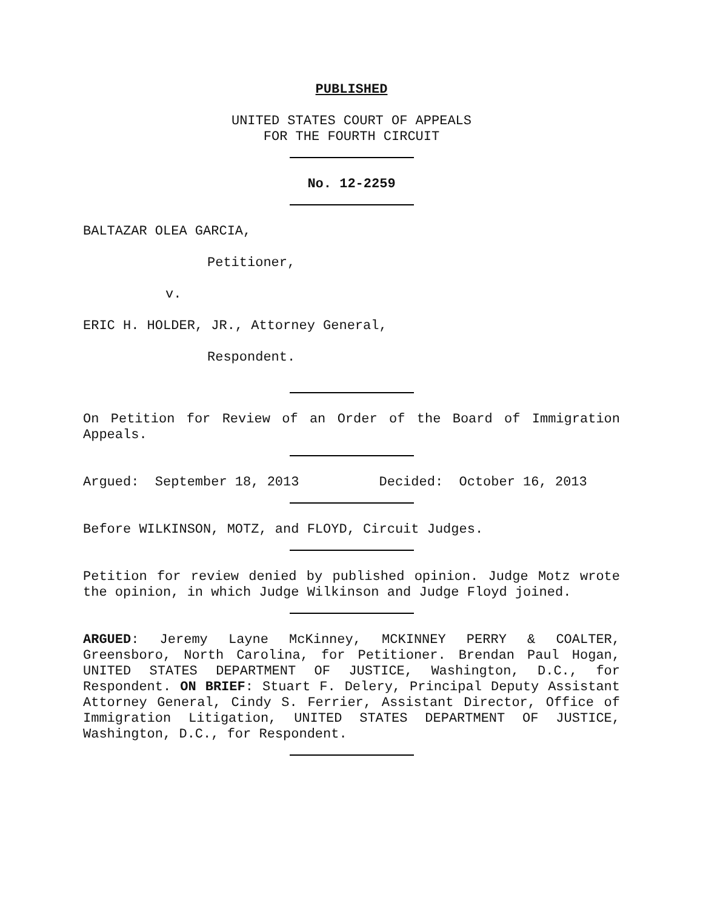PUBLISHED
UNITED STATES COURT OF APPEALS
FOR THE FOURTH CIRCUIT
No. 12-2259
BALTAZAR OLEA GARCIA,
Petitioner,
v.
ERIC H. HOLDER, JR., Attorney General,
Respondent.
On Petition for Review of an Order of the Board of Immigration Appeals.
Argued: September 18, 2013 Decided: October 16, 2013
Before WILKINSON, MOTZ, and FLOYD, Circuit Judges.
Petition for review denied by published opinion. Judge Motz wrote the opinion, in which Judge Wilkinson and Judge Floyd joined.
ARGUED: Jeremy Layne McKinney, MCKINNEY PERRY & COALTER, Greensboro, North Carolina, for Petitioner. Brendan Paul Hogan, UNITED STATES DEPARTMENT OF JUSTICE, Washington, D.C., for Respondent. ON BRIEF: Stuart F. Delery, Principal Deputy Assistant Attorney General, Cindy S. Ferrier, Assistant Director, Office of Immigration Litigation, UNITED STATES DEPARTMENT OF JUSTICE, Washington, D.C., for Respondent.